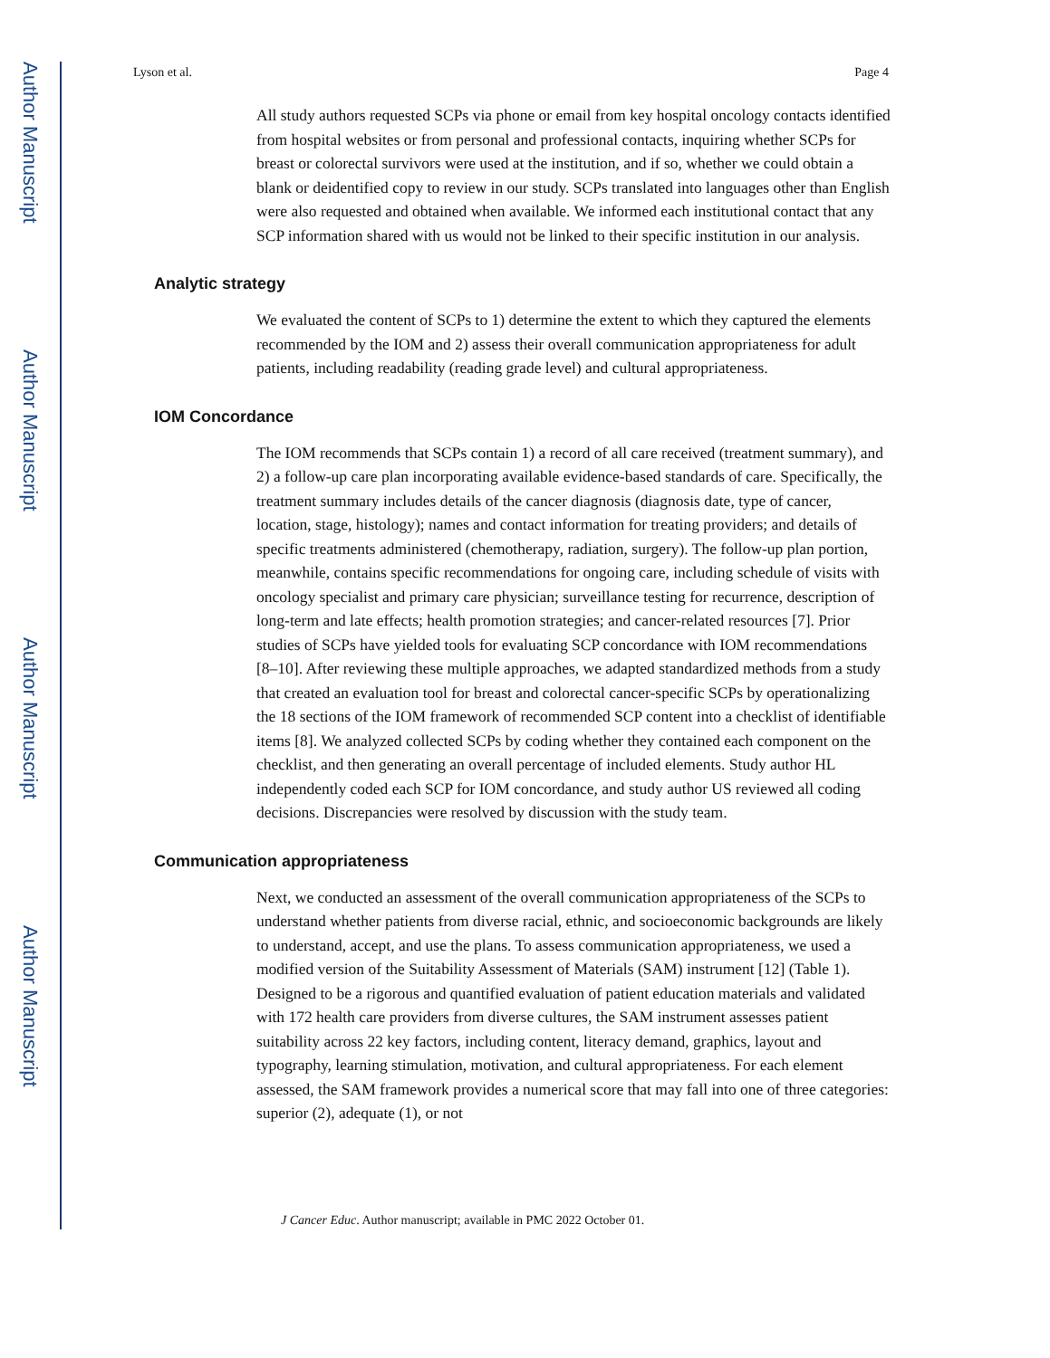Author Manuscript
Author Manuscript
Author Manuscript
Author Manuscript
Lyson et al. Page 4
All study authors requested SCPs via phone or email from key hospital oncology contacts identified from hospital websites or from personal and professional contacts, inquiring whether SCPs for breast or colorectal survivors were used at the institution, and if so, whether we could obtain a blank or deidentified copy to review in our study. SCPs translated into languages other than English were also requested and obtained when available. We informed each institutional contact that any SCP information shared with us would not be linked to their specific institution in our analysis.
Analytic strategy
We evaluated the content of SCPs to 1) determine the extent to which they captured the elements recommended by the IOM and 2) assess their overall communication appropriateness for adult patients, including readability (reading grade level) and cultural appropriateness.
IOM Concordance
The IOM recommends that SCPs contain 1) a record of all care received (treatment summary), and 2) a follow-up care plan incorporating available evidence-based standards of care. Specifically, the treatment summary includes details of the cancer diagnosis (diagnosis date, type of cancer, location, stage, histology); names and contact information for treating providers; and details of specific treatments administered (chemotherapy, radiation, surgery). The follow-up plan portion, meanwhile, contains specific recommendations for ongoing care, including schedule of visits with oncology specialist and primary care physician; surveillance testing for recurrence, description of long-term and late effects; health promotion strategies; and cancer-related resources [7]. Prior studies of SCPs have yielded tools for evaluating SCP concordance with IOM recommendations [8–10]. After reviewing these multiple approaches, we adapted standardized methods from a study that created an evaluation tool for breast and colorectal cancer-specific SCPs by operationalizing the 18 sections of the IOM framework of recommended SCP content into a checklist of identifiable items [8]. We analyzed collected SCPs by coding whether they contained each component on the checklist, and then generating an overall percentage of included elements. Study author HL independently coded each SCP for IOM concordance, and study author US reviewed all coding decisions. Discrepancies were resolved by discussion with the study team.
Communication appropriateness
Next, we conducted an assessment of the overall communication appropriateness of the SCPs to understand whether patients from diverse racial, ethnic, and socioeconomic backgrounds are likely to understand, accept, and use the plans. To assess communication appropriateness, we used a modified version of the Suitability Assessment of Materials (SAM) instrument [12] (Table 1). Designed to be a rigorous and quantified evaluation of patient education materials and validated with 172 health care providers from diverse cultures, the SAM instrument assesses patient suitability across 22 key factors, including content, literacy demand, graphics, layout and typography, learning stimulation, motivation, and cultural appropriateness. For each element assessed, the SAM framework provides a numerical score that may fall into one of three categories: superior (2), adequate (1), or not
J Cancer Educ. Author manuscript; available in PMC 2022 October 01.